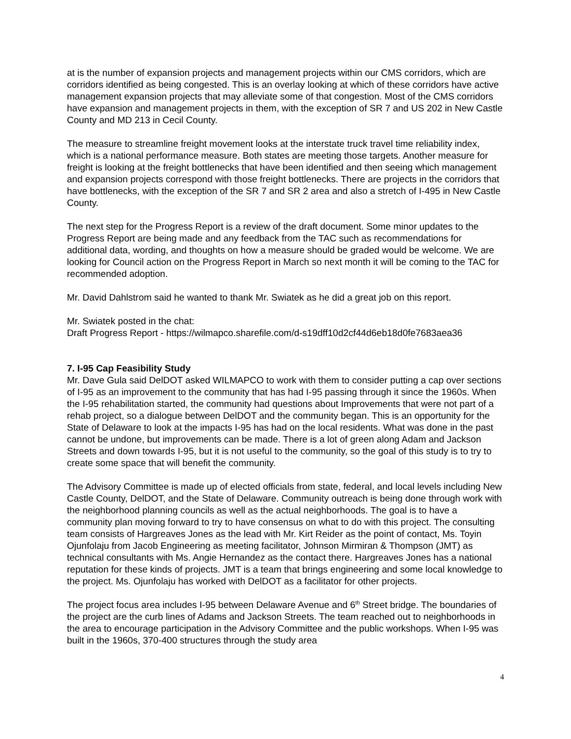at is the number of expansion projects and management projects within our CMS corridors, which are corridors identified as being congested. This is an overlay looking at which of these corridors have active management expansion projects that may alleviate some of that congestion. Most of the CMS corridors have expansion and management projects in them, with the exception of SR 7 and US 202 in New Castle County and MD 213 in Cecil County.
The measure to streamline freight movement looks at the interstate truck travel time reliability index, which is a national performance measure. Both states are meeting those targets. Another measure for freight is looking at the freight bottlenecks that have been identified and then seeing which management and expansion projects correspond with those freight bottlenecks. There are projects in the corridors that have bottlenecks, with the exception of the SR 7 and SR 2 area and also a stretch of I-495 in New Castle County.
The next step for the Progress Report is a review of the draft document. Some minor updates to the Progress Report are being made and any feedback from the TAC such as recommendations for additional data, wording, and thoughts on how a measure should be graded would be welcome. We are looking for Council action on the Progress Report in March so next month it will be coming to the TAC for recommended adoption.
Mr. David Dahlstrom said he wanted to thank Mr. Swiatek as he did a great job on this report.
Mr. Swiatek posted in the chat:
Draft Progress Report - https://wilmapco.sharefile.com/d-s19dff10d2cf44d6eb18d0fe7683aea36
7. I-95 Cap Feasibility Study
Mr. Dave Gula said DelDOT asked WILMAPCO to work with them to consider putting a cap over sections of I-95 as an improvement to the community that has had I-95 passing through it since the 1960s. When the I-95 rehabilitation started, the community had questions about Improvements that were not part of a rehab project, so a dialogue between DelDOT and the community began. This is an opportunity for the State of Delaware to look at the impacts I-95 has had on the local residents. What was done in the past cannot be undone, but improvements can be made. There is a lot of green along Adam and Jackson Streets and down towards I-95, but it is not useful to the community, so the goal of this study is to try to create some space that will benefit the community.
The Advisory Committee is made up of elected officials from state, federal, and local levels including New Castle County, DelDOT, and the State of Delaware. Community outreach is being done through work with the neighborhood planning councils as well as the actual neighborhoods. The goal is to have a community plan moving forward to try to have consensus on what to do with this project. The consulting team consists of Hargreaves Jones as the lead with Mr. Kirt Reider as the point of contact, Ms. Toyin Ojunfolaju from Jacob Engineering as meeting facilitator, Johnson Mirmiran & Thompson (JMT) as technical consultants with Ms. Angie Hernandez as the contact there. Hargreaves Jones has a national reputation for these kinds of projects. JMT is a team that brings engineering and some local knowledge to the project. Ms. Ojunfolaju has worked with DelDOT as a facilitator for other projects.
The project focus area includes I-95 between Delaware Avenue and 6<sup>th</sup> Street bridge. The boundaries of the project are the curb lines of Adams and Jackson Streets. The team reached out to neighborhoods in the area to encourage participation in the Advisory Committee and the public workshops. When I-95 was built in the 1960s, 370-400 structures through the study area
4